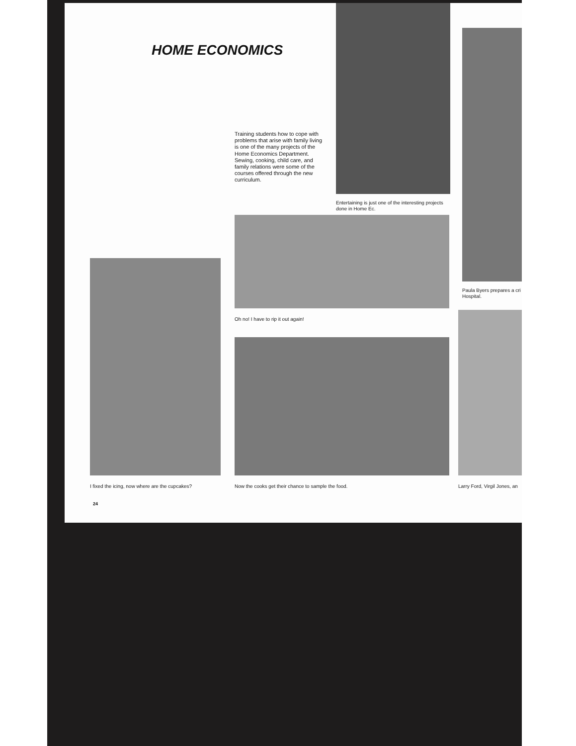HOME ECONOMICS
Training students how to cope with problems that arise with family living is one of the many projects of the Home Economics Department. Sewing, cooking, child care, and family relations were some of the courses offered through the new curriculum.
Entertaining is just one of the interesting projects done in Home Ec.
Paula Byers prepares a cri Hospital.
Oh no! I have to rip it out again!
I fixed the icing, now where are the cupcakes?
Now the cooks get their chance to sample the food.
Larry Ford, Virgil Jones, an
24